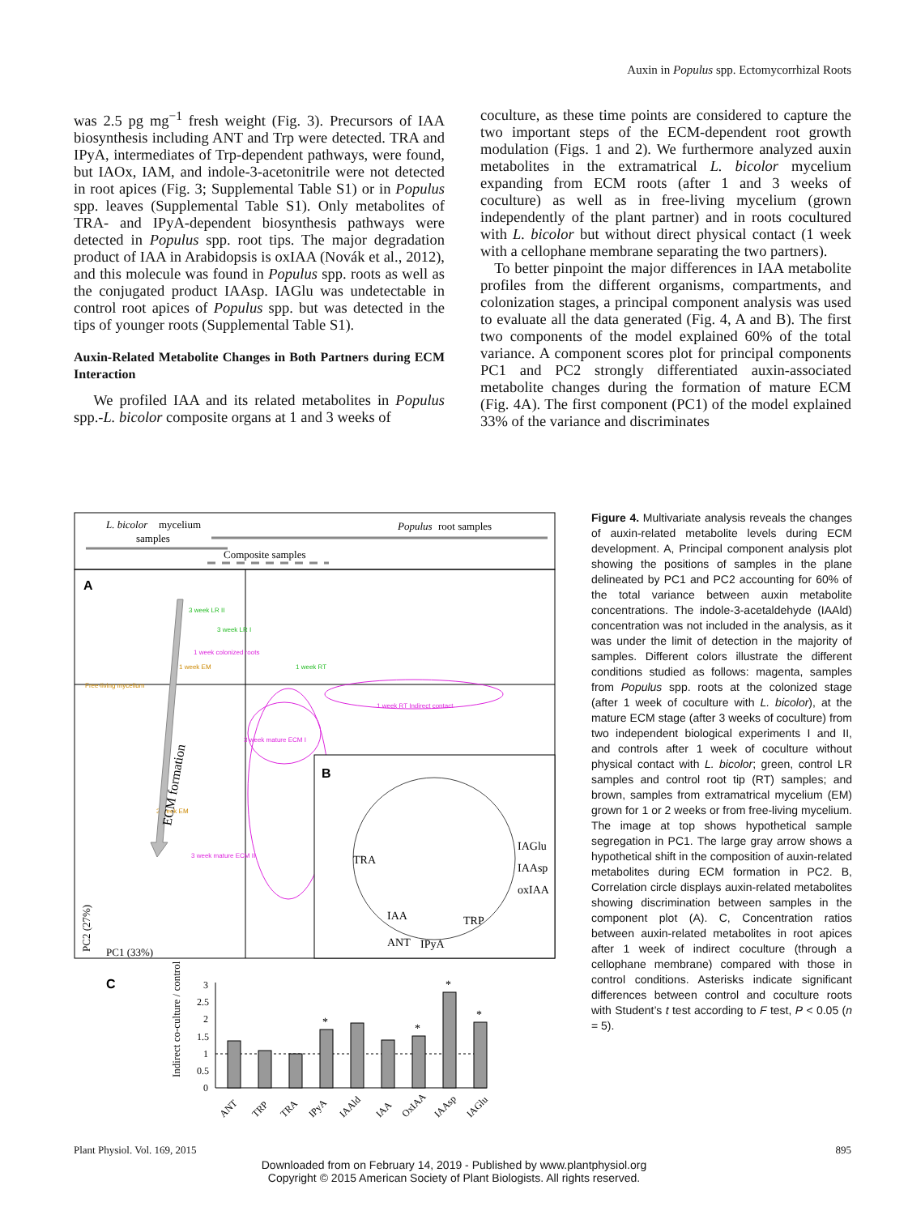Auxin in Populus spp. Ectomycorrhizal Roots
was 2.5 pg mg<sup>−1</sup> fresh weight (Fig. 3). Precursors of IAA biosynthesis including ANT and Trp were detected. TRA and IPyA, intermediates of Trp-dependent pathways, were found, but IAOx, IAM, and indole-3-acetonitrile were not detected in root apices (Fig. 3; Supplemental Table S1) or in Populus spp. leaves (Supplemental Table S1). Only metabolites of TRA- and IPyA-dependent biosynthesis pathways were detected in Populus spp. root tips. The major degradation product of IAA in Arabidopsis is oxIAA (Novák et al., 2012), and this molecule was found in Populus spp. roots as well as the conjugated product IAAsp. IAGlu was undetectable in control root apices of Populus spp. but was detected in the tips of younger roots (Supplemental Table S1).
Auxin-Related Metabolite Changes in Both Partners during ECM Interaction
We profiled IAA and its related metabolites in Populus spp.-L. bicolor composite organs at 1 and 3 weeks of
coculture, as these time points are considered to capture the two important steps of the ECM-dependent root growth modulation (Figs. 1 and 2). We furthermore analyzed auxin metabolites in the extramatrical L. bicolor mycelium expanding from ECM roots (after 1 and 3 weeks of coculture) as well as in free-living mycelium (grown independently of the plant partner) and in roots cocultured with L. bicolor but without direct physical contact (1 week with a cellophane membrane separating the two partners).
To better pinpoint the major differences in IAA metabolite profiles from the different organisms, compartments, and colonization stages, a principal component analysis was used to evaluate all the data generated (Fig. 4, A and B). The first two components of the model explained 60% of the total variance. A component scores plot for principal components PC1 and PC2 strongly differentiated auxin-associated metabolite changes during the formation of mature ECM (Fig. 4A). The first component (PC1) of the model explained 33% of the variance and discriminates
L. bicolor
mycelium
samples
Populus
root samples
Composite samples
A
3 week LR II
3 week LR I
1 week colonized roots
1 week EM
1 week RT
Free-living mycelium
1 week RT Indirect contact
3 week mature ECM I
3 week EM
3 week mature ECM II
ECM formation
PC2 (27%)
PC1 (33%)
B
TRA
IAGlu
IAAsp
oxIAA
IAA
TRP
ANT
IPyA
C
Indirect co-culture / control
3
2.5
2
1.5
1
0.5
0
*
*
*
*
ANT
TRP
TRA
IPyA
IAAld
IAA
OxIAA
IAAsp
IAGlu
Figure 4. Multivariate analysis reveals the changes of auxin-related metabolite levels during ECM development. A, Principal component analysis plot showing the positions of samples in the plane delineated by PC1 and PC2 accounting for 60% of the total variance between auxin metabolite concentrations. The indole-3-acetaldehyde (IAAld) concentration was not included in the analysis, as it was under the limit of detection in the majority of samples. Different colors illustrate the different conditions studied as follows: magenta, samples from Populus spp. roots at the colonized stage (after 1 week of coculture with L. bicolor), at the mature ECM stage (after 3 weeks of coculture) from two independent biological experiments I and II, and controls after 1 week of coculture without physical contact with L. bicolor; green, control LR samples and control root tip (RT) samples; and brown, samples from extramatrical mycelium (EM) grown for 1 or 2 weeks or from free-living mycelium. The image at top shows hypothetical sample segregation in PC1. The large gray arrow shows a hypothetical shift in the composition of auxin-related metabolites during ECM formation in PC2. B, Correlation circle displays auxin-related metabolites showing discrimination between samples in the component plot (A). C, Concentration ratios between auxin-related metabolites in root apices after 1 week of indirect coculture (through a cellophane membrane) compared with those in control conditions. Asterisks indicate significant differences between control and coculture roots with Student’s t test according to F test, P < 0.05 (n = 5).
Plant Physiol. Vol. 169, 2015 895
Downloaded from on February 14, 2019 - Published by www.plantphysiol.org
Copyright © 2015 American Society of Plant Biologists. All rights reserved.